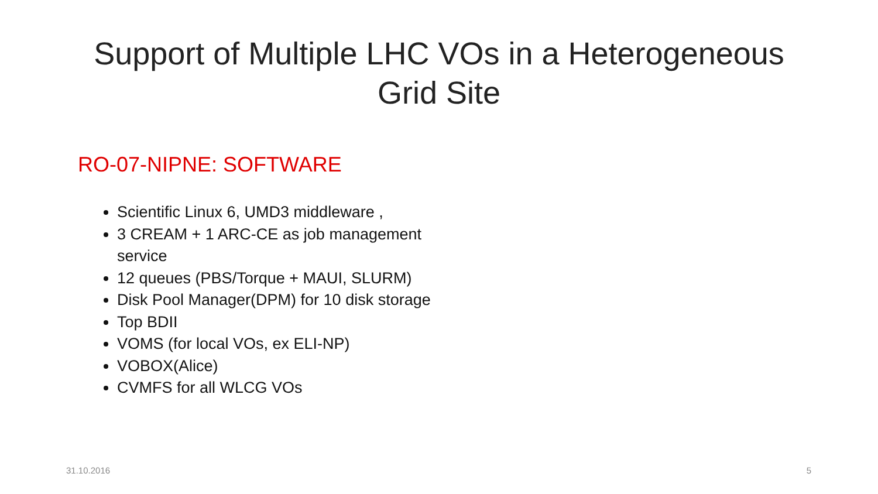Support of Multiple LHC VOs in a Heterogeneous
Grid Site
RO-07-NIPNE: SOFTWARE
Scientific Linux 6, UMD3 middleware ,
3 CREAM + 1 ARC-CE as job management service
12 queues (PBS/Torque + MAUI, SLURM)
Disk Pool Manager(DPM) for 10 disk storage
Top BDII
VOMS (for local VOs, ex ELI-NP)
VOBOX(Alice)
CVMFS for all WLCG VOs
31.10.2016 5